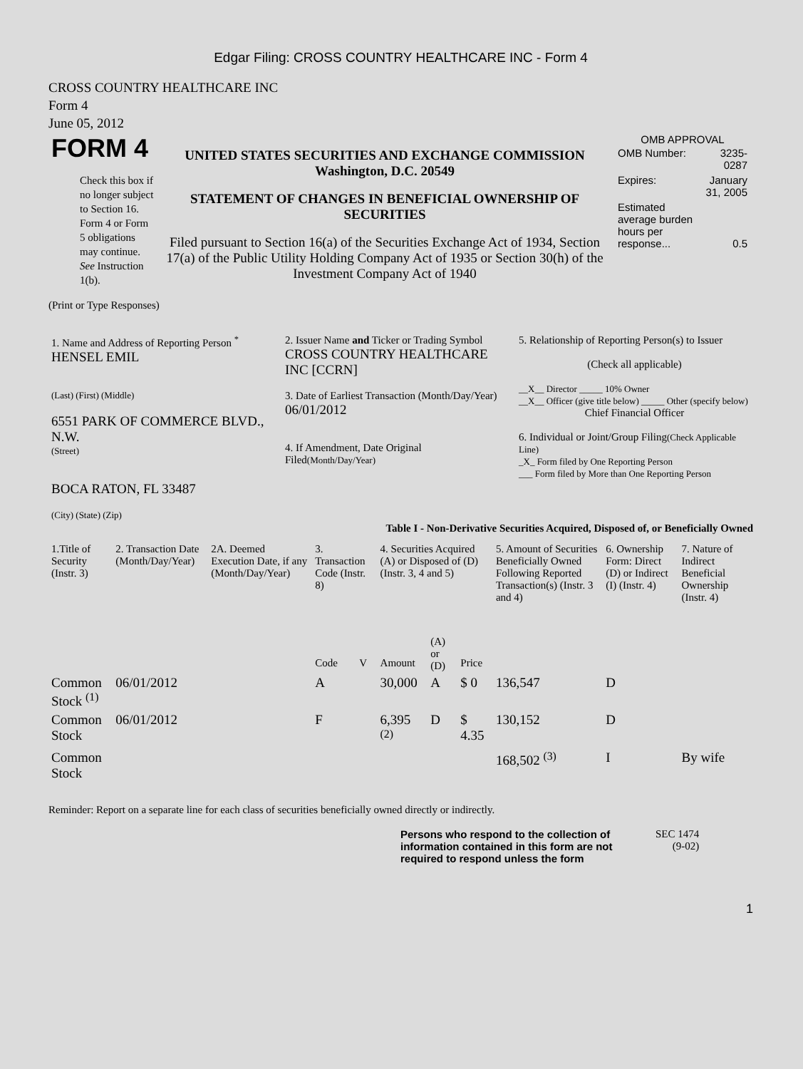Edgar Filing: CROSS COUNTRY HEALTHCARE INC - Form 4
CROSS COUNTRY HEALTHCARE INC
Form 4
June 05, 2012
| FORM 4 Check this box if no longer subject to Section 16. Form 4 or Form 5 obligations may continue. See Instruction 1(b). | UNITED STATES SECURITIES AND EXCHANGE COMMISSION Washington, D.C. 20549 STATEMENT OF CHANGES IN BENEFICIAL OWNERSHIP OF SECURITIES Filed pursuant to Section 16(a) of the Securities Exchange Act of 1934, Section 17(a) of the Public Utility Holding Company Act of 1935 or Section 30(h) of the Investment Company Act of 1940 | OMB APPROVAL / OMB Number: / 3235-0287 / / Expires: / January 31, 2005 / / Estimated average burden hours per response... / 0.5 / |
(Print or Type Responses)
| 1. Name and Address of Reporting Person <sup>*</sup> HENSEL EMIL (Last) (First) (Middle) 6551 PARK OF COMMERCE BLVD., N.W. (Street) BOCA RATON, FL 33487 (City) (State) (Zip) | 2. Issuer Name and Ticker or Trading Symbol CROSS COUNTRY HEALTHCARE INC [CCRN] 3. Date of Earliest Transaction (Month/Day/Year) 06/01/2012 4. If Amendment, Date Original Filed (Month/Day/Year) | 5. Relationship of Reporting Person(s) to Issuer (Check all applicable) __X__ Director _____ 10% Owner __X__ Officer (give title below) _____ Other (specify below) Chief Financial Officer 6. Individual or Joint/Group Filing (Check Applicable Line) _X_ Form filed by One Reporting Person ___ Form filed by More than One Reporting Person |
Table I - Non-Derivative Securities Acquired, Disposed of, or Beneficially Owned
| 1.Title of Security (Instr. 3) | 2. Transaction Date (Month/Day/Year) | 2A. Deemed Execution Date, if any (Month/Day/Year) | 3. Transaction Code (Instr. 8) | | 4. Securities Acquired (A) or Disposed of (D) (Instr. 3, 4 and 5) | | | 5. Amount of Securities Beneficially Owned Following Reported Transaction(s) (Instr. 3 and 4) | 6. Ownership Form: Direct (D) or Indirect (I) (Instr. 4) | 7. Nature of Indirect Beneficial Ownership (Instr. 4) |
| --- | --- | --- | --- | --- | --- | --- | --- | --- | --- | --- |
| | | | Code | V | Amount | (A) or (D) | Price | | | |
| Common Stock <sup>(1)</sup> | 06/01/2012 | | A | | 30,000 | A | $ 0 | 136,547 | D | |
| Common Stock | 06/01/2012 | | F | | 6,395 <sup>(2)</sup> | D | $ 4.35 | 130,152 | D | |
| Common Stock | | | | | | | | 168,502 <sup>(3)</sup> | I | By wife |
Reminder: Report on a separate line for each class of securities beneficially owned directly or indirectly.
| Persons who respond to the collection of information contained in this form are not required to respond unless the form | SEC 1474 (9-02) |
1